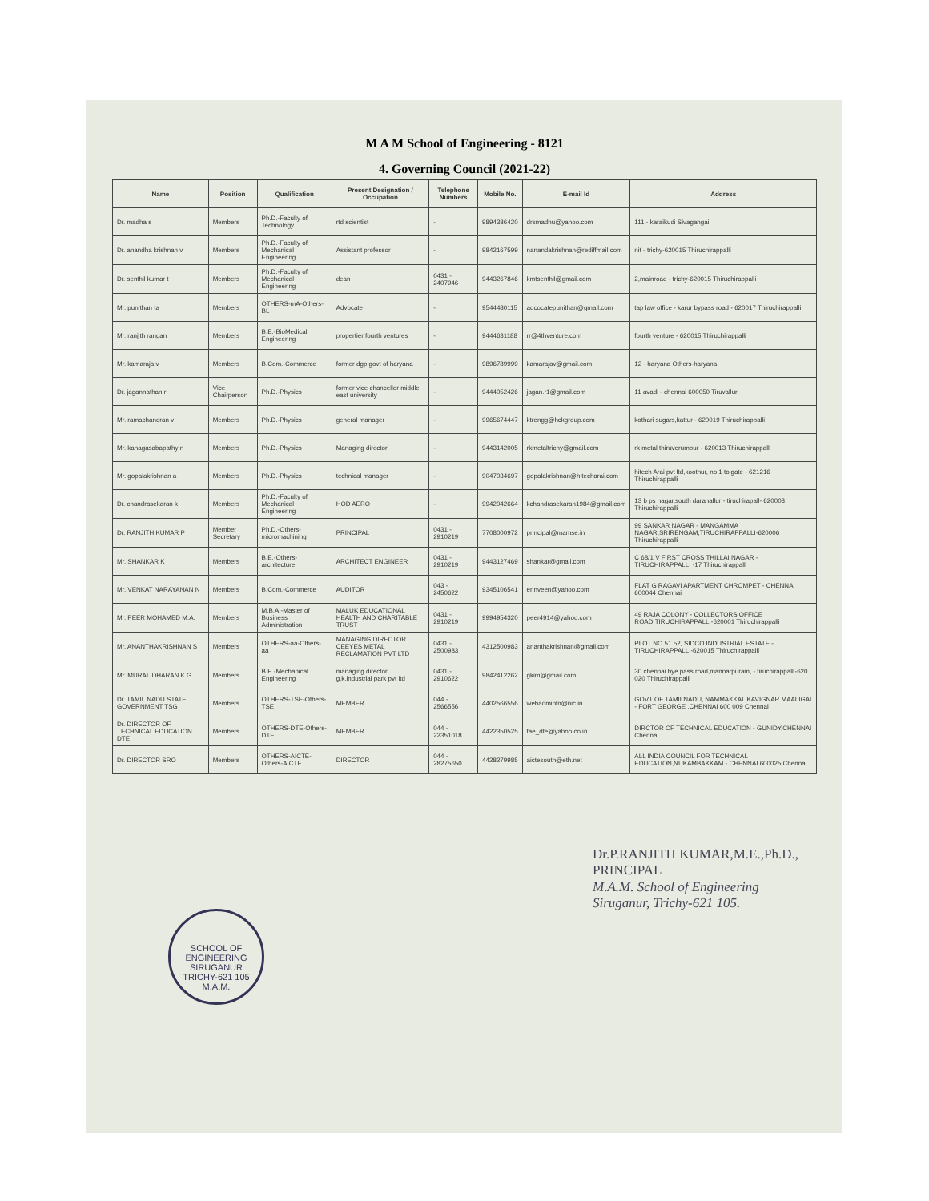M A M School of Engineering - 8121
4. Governing Council (2021-22)
| Name | Position | Qualification | Present Designation / Occupation | Telephone Numbers | Mobile No. | E-mail Id | Address |
| --- | --- | --- | --- | --- | --- | --- | --- |
| Dr. madha s | Members | Ph.D.-Faculty of Technology | rtd scientist | - | 9894386420 | drsmadhu@yahoo.com | 111 - karaikudi Sivagangai |
| Dr. anandha krishnan v | Members | Ph.D.-Faculty of Mechanical Engineering | Assistant professor | - | 9842167599 | nanandakrishnan@rediffmail.com | nit - trichy-620015 Thiruchirappalli |
| Dr. senthil kumar t | Members | Ph.D.-Faculty of Mechanical Engineering | dean | 0431 - 2407946 | 9443267846 | kmtsenthil@gmail.com | 2,mainroad - trichy-620015 Thiruchirappalli |
| Mr. punithan ta | Members | OTHERS-mA-Others-BL | Advocate | - | 9544480115 | adcocatepunithan@gmail.com | tap law office - karur bypass road - 620017 Thiruchirappalli |
| Mr. ranjith rangan | Members | B.E.-BioMedical Engineering | propertier fourth ventures | - | 9444631188 | rr@4thventure.com | fourth venture - 620015 Thiruchirappalli |
| Mr. kamaraja v | Members | B.Com.-Commerce | former dgp govt of haryana | - | 9896789999 | kamarajav@gmail.com | 12 - haryana Others-haryana |
| Dr. jagannathan r | Vice Chairperson | Ph.D.-Physics | former vice chancellor middle east university | - | 9444052426 | jagan.r1@gmail.com | 11 avadi - chennai 600050 Tiruvallur |
| Mr. ramachandran v | Members | Ph.D.-Physics | general manager | - | 9965674447 | ktrengg@hckgroup.com | kothari sugars,kattur - 620019 Thiruchirappalli |
| Mr. kanagasabapathy n | Members | Ph.D.-Physics | Managing director | - | 9443142005 | rkmetaltrichy@gmail.com | rk metal thiruverumbur - 620013 Thiruchirappalli |
| Mr. gopalakrishnan a | Members | Ph.D.-Physics | technical manager | - | 9047034697 | gopalakrishnan@hitecharai.com | hitech Arai pvt ltd,koothur, no 1 tolgate - 621216 Thiruchirappalli |
| Dr. chandrasekaran k | Members | Ph.D.-Faculty of Mechanical Engineering | HOD AERO | - | 9942042664 | kchandrasekaran1984@gmail.com | 13 b ps nagar,south daranallur - tiruchirapall- 620008 Thiruchirappalli |
| Dr. RANJITH KUMAR P | Member Secretary | Ph.D.-Others-micromachining | PRINCIPAL | 0431 - 2910219 | 7708000972 | principal@mamse.in | 99 SANKAR NAGAR - MANGAMMA NAGAR,SRIRENGAM,TIRUCHIRAPPALLI-620006 Thiruchirappalli |
| Mr. SHANKAR K | Members | B.E.-Others-architecture | ARCHITECT ENGINEER | 0431 - 2910219 | 9443127469 | shankar@gmail.com | C 68/1 V FIRST CROSS THILLAI NAGAR - TIRUCHIRAPPALLI -17 Thiruchirappalli |
| Mr. VENKAT NARAYANAN N | Members | B.Com.-Commerce | AUDITOR | 043 - 2450622 | 9345106541 | ennveen@yahoo.com | FLAT G RAGAVI APARTMENT CHROMPET - CHENNAI 600044 Chennai |
| Mr. PEER MOHAMED M.A. | Members | M.B.A.-Master of Business Administration | MALUK EDUCATIONAL HEALTH AND CHARITABLE TRUST | 0431 - 2910219 | 9994954320 | peer4914@yahoo.com | 49 RAJA COLONY - COLLECTORS OFFICE ROAD,TIRUCHIRAPPALLI-620001 Thiruchirappalli |
| Mr. ANANTHAKRISHNAN S | Members | OTHERS-aa-Others-aa | MANAGING DIRECTOR CEEYES METAL RECLAMATION PVT LTD | 0431 - 2500983 | 4312500983 | ananthakrishnan@gmail.com | PLOT NO 51 52, SIDCO INDUSTRIAL ESTATE - TIRUCHIRAPPALLI-620015 Thiruchirappalli |
| Mr. MURALIDHARAN K.G | Members | B.E.-Mechanical Engineering | managing director g.k.industrial park pvt ltd | 0431 - 2910622 | 9842412262 | gkim@gmail.com | 30 chennai bye pass road,mannarpuram, - tiruchirappalli-620 020 Thiruchirappalli |
| Dr. TAMIL NADU STATE GOVERNMENT TSG | Members | OTHERS-TSE-Others-TSE | MEMBER | 044 - 2566556 | 4402566556 | webadmintn@nic.in | GOVT OF TAMILNADU, NAMMAKKAL KAVIGNAR MAALIGAI - FORT GEORGE ,CHENNAI 600 009 Chennai |
| Dr. DIRECTOR OF TECHNICAL EDUCATION DTE | Members | OTHERS-DTE-Others-DTE | MEMBER | 044 - 22351018 | 4422350525 | tae_dte@yahoo.co.in | DIRCTOR OF TECHNICAL EDUCATION - GUNIDY,CHENNAI Chennai |
| Dr. DIRECTOR SRO | Members | OTHERS-AICTE-Others-AICTE | DIRECTOR | 044 - 28275650 | 4428279985 | aictesouth@eth.net | ALL INDIA COUNCIL FOR TECHNICAL EDUCATION,NUKAMBAKKAM - CHENNAI 600025 Chennai |
SCHOOL OF ENGINEERING
SIRUGANUR
TRICHY-621 105
M.A.M.
Dr.P.RANJITH KUMAR,M.E.,Ph.D.,
PRINCIPAL
M.A.M. School of Engineering
Siruganur, Trichy-621 105.